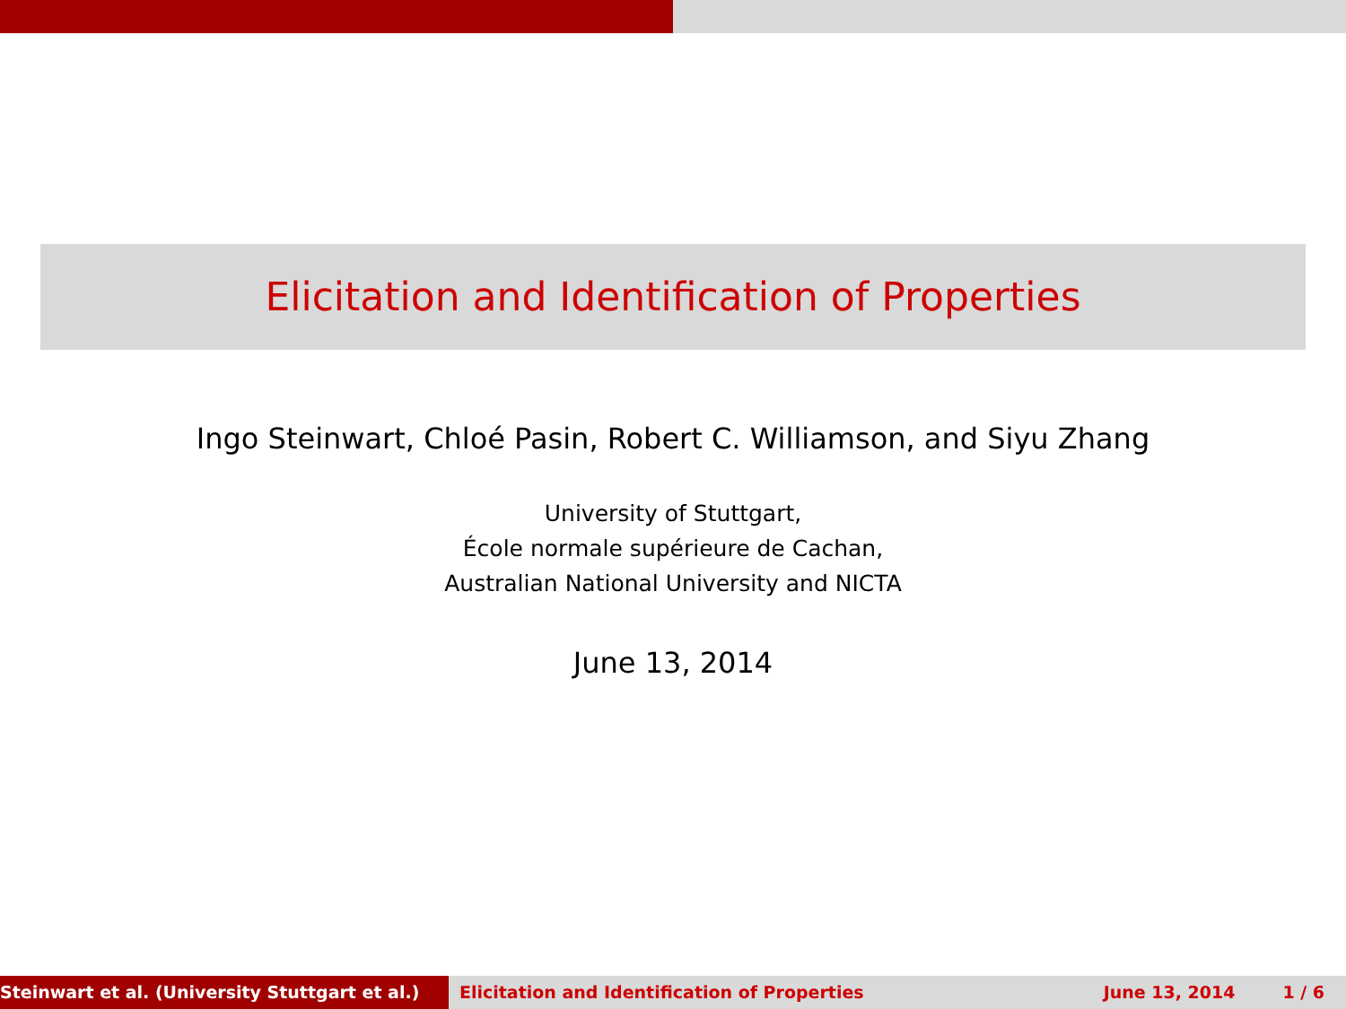Elicitation and Identification of Properties
Ingo Steinwart, Chloé Pasin, Robert C. Williamson, and Siyu Zhang
University of Stuttgart,
École normale supérieure de Cachan,
Australian National University and NICTA
June 13, 2014
Steinwart et al. (University Stuttgart et al.) Elicitation and Identification of Properties June 13, 2014 1 / 6